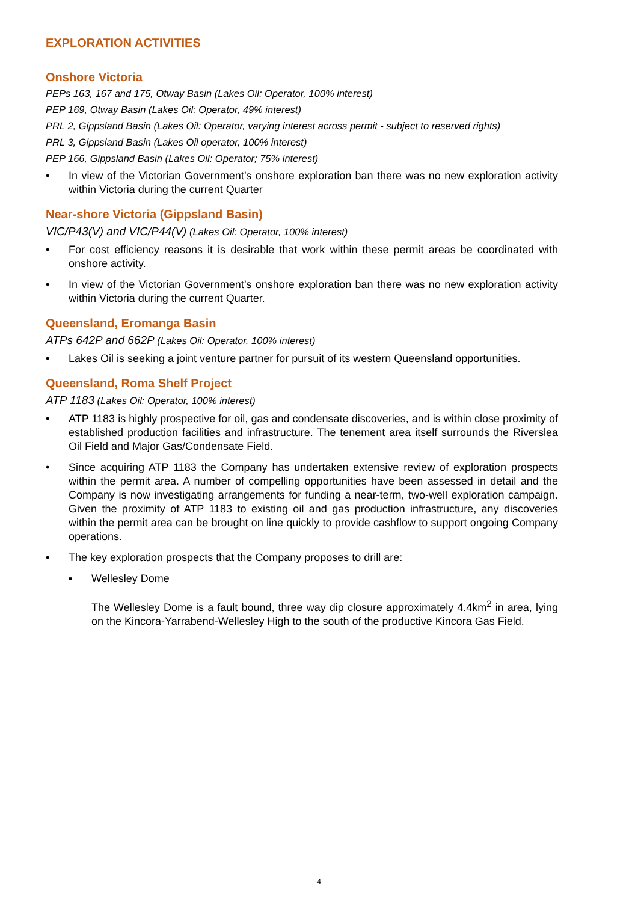EXPLORATION ACTIVITIES
Onshore Victoria
PEPs 163, 167 and 175, Otway Basin (Lakes Oil: Operator, 100% interest)
PEP 169, Otway Basin (Lakes Oil: Operator, 49% interest)
PRL 2, Gippsland Basin (Lakes Oil: Operator, varying interest across permit - subject to reserved rights)
PRL 3, Gippsland Basin (Lakes Oil operator, 100% interest)
PEP 166, Gippsland Basin (Lakes Oil: Operator; 75% interest)
• In view of the Victorian Government’s onshore exploration ban there was no new exploration activity within Victoria during the current Quarter
Near-shore Victoria (Gippsland Basin)
VIC/P43(V) and VIC/P44(V) (Lakes Oil: Operator, 100% interest)
• For cost efficiency reasons it is desirable that work within these permit areas be coordinated with onshore activity.
• In view of the Victorian Government’s onshore exploration ban there was no new exploration activity within Victoria during the current Quarter.
Queensland, Eromanga Basin
ATPs 642P and 662P (Lakes Oil: Operator, 100% interest)
• Lakes Oil is seeking a joint venture partner for pursuit of its western Queensland opportunities.
Queensland, Roma Shelf Project
ATP 1183 (Lakes Oil: Operator, 100% interest)
• ATP 1183 is highly prospective for oil, gas and condensate discoveries, and is within close proximity of established production facilities and infrastructure. The tenement area itself surrounds the Riverslea Oil Field and Major Gas/Condensate Field.
• Since acquiring ATP 1183 the Company has undertaken extensive review of exploration prospects within the permit area. A number of compelling opportunities have been assessed in detail and the Company is now investigating arrangements for funding a near-term, two-well exploration campaign. Given the proximity of ATP 1183 to existing oil and gas production infrastructure, any discoveries within the permit area can be brought on line quickly to provide cashflow to support ongoing Company operations.
• The key exploration prospects that the Company proposes to drill are:
▪ Wellesley Dome
The Wellesley Dome is a fault bound, three way dip closure approximately 4.4km<sup>2</sup> in area, lying on the Kincora-Yarrabend-Wellesley High to the south of the productive Kincora Gas Field.
4